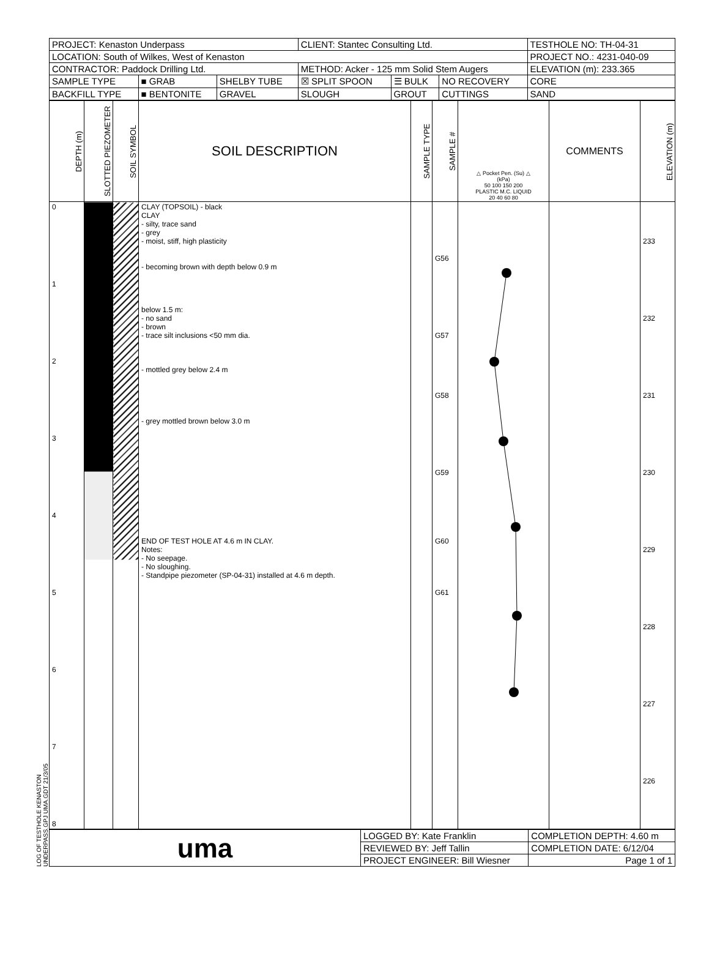LOG OF TESTHOLE KENASTON UNDERPASS.GPJ UMA.GDT 21/3/05
| PROJECT: Kenaston Underpass | | | CLIENT: Stantec Consulting Ltd. | | | TESTHOLE NO: TH-04-31 |
| LOCATION: South of Wilkes, West of Kenaston | | | | | | PROJECT NO.: 4231-040-09 |
| CONTRACTOR: Paddock Drilling Ltd. | | | METHOD: Acker - 125 mm Solid Stem Augers | | | ELEVATION (m): 233.365 |
| SAMPLE TYPE | ■ GRAB | SHELBY TUBE | ☒ SPLIT SPOON | ☰ BULK | NO RECOVERY | CORE |
| BACKFILL TYPE | ■ BENTONITE | GRAVEL | SLOUGH | GROUT | CUTTINGS | SAND |
| DEPTH (m) | SLOTTED PIEZOMETER | SOIL SYMBOL | SOIL DESCRIPTION | SAMPLE TYPE | SAMPLE # | △ Pocket Pen. (Su) △ (kPa) 50 100 150 200 PLASTIC M.C. LIQUID 20 40 60 80 | COMMENTS | ELEVATION (m) |
| --- | --- | --- | --- | --- | --- | --- | --- | --- |
| 0 1 2 3 4 5 6 7 8 | | | CLAY (TOPSOIL) - black CLAY - silty, trace sand - grey - moist, stiff, high plasticity - becoming brown with depth below 0.9 m below 1.5 m: - no sand - brown - trace silt inclusions <50 mm dia. - mottled grey below 2.4 m - grey mottled brown below 3.0 m END OF TEST HOLE AT 4.6 m IN CLAY. Notes: - No seepage. - No sloughing. - Standpipe piezometer (SP-04-31) installed at 4.6 m depth. | | G56 G57 G58 G59 G60 G61 | | | 233 232 231 230 229 228 227 226 |
| uma | LOGGED BY: Kate Franklin | COMPLETION DEPTH: 4.60 m |
| | REVIEWED BY: Jeff Tallin | COMPLETION DATE: 6/12/04 |
| | PROJECT ENGINEER: Bill Wiesner | Page 1 of 1 |